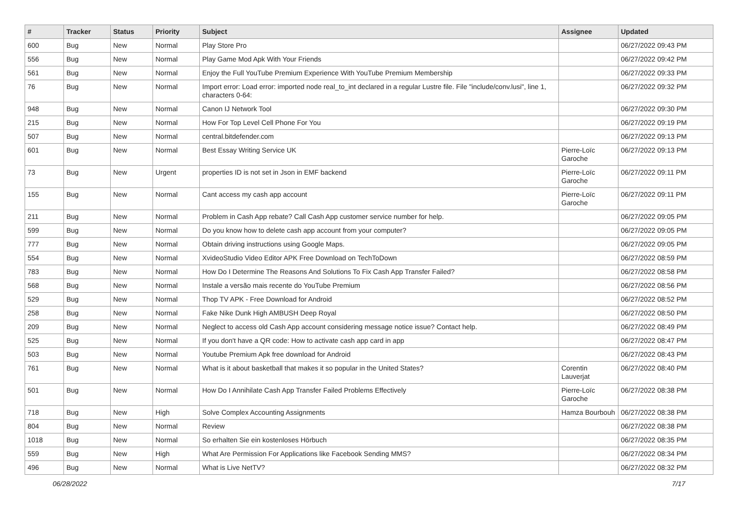| # | Tracker | Status | Priority | Subject | Assignee | Updated |
| --- | --- | --- | --- | --- | --- | --- |
| 600 | Bug | New | Normal | Play Store Pro | | 06/27/2022 09:43 PM |
| 556 | Bug | New | Normal | Play Game Mod Apk With Your Friends | | 06/27/2022 09:42 PM |
| 561 | Bug | New | Normal | Enjoy the Full YouTube Premium Experience With YouTube Premium Membership | | 06/27/2022 09:33 PM |
| 76 | Bug | New | Normal | Import error: Load error: imported node real_to_int declared in a regular Lustre file. File "include/conv.lusi", line 1, characters 0-64: | | 06/27/2022 09:32 PM |
| 948 | Bug | New | Normal | Canon IJ Network Tool | | 06/27/2022 09:30 PM |
| 215 | Bug | New | Normal | How For Top Level Cell Phone For You | | 06/27/2022 09:19 PM |
| 507 | Bug | New | Normal | central.bitdefender.com | | 06/27/2022 09:13 PM |
| 601 | Bug | New | Normal | Best Essay Writing Service UK | Pierre-Loïc Garoche | 06/27/2022 09:13 PM |
| 73 | Bug | New | Urgent | properties ID is not set in Json in EMF backend | Pierre-Loïc Garoche | 06/27/2022 09:11 PM |
| 155 | Bug | New | Normal | Cant access my cash app account | Pierre-Loïc Garoche | 06/27/2022 09:11 PM |
| 211 | Bug | New | Normal | Problem in Cash App rebate? Call Cash App customer service number for help. | | 06/27/2022 09:05 PM |
| 599 | Bug | New | Normal | Do you know how to delete cash app account from your computer? | | 06/27/2022 09:05 PM |
| 777 | Bug | New | Normal | Obtain driving instructions using Google Maps. | | 06/27/2022 09:05 PM |
| 554 | Bug | New | Normal | XvideoStudio Video Editor APK Free Download on TechToDown | | 06/27/2022 08:59 PM |
| 783 | Bug | New | Normal | How Do I Determine The Reasons And Solutions To Fix Cash App Transfer Failed? | | 06/27/2022 08:58 PM |
| 568 | Bug | New | Normal | Instale a versão mais recente do YouTube Premium | | 06/27/2022 08:56 PM |
| 529 | Bug | New | Normal | Thop TV APK - Free Download for Android | | 06/27/2022 08:52 PM |
| 258 | Bug | New | Normal | Fake Nike Dunk High AMBUSH Deep Royal | | 06/27/2022 08:50 PM |
| 209 | Bug | New | Normal | Neglect to access old Cash App account considering message notice issue? Contact help. | | 06/27/2022 08:49 PM |
| 525 | Bug | New | Normal | If you don't have a QR code: How to activate cash app card in app | | 06/27/2022 08:47 PM |
| 503 | Bug | New | Normal | Youtube Premium Apk free download for Android | | 06/27/2022 08:43 PM |
| 761 | Bug | New | Normal | What is it about basketball that makes it so popular in the United States? | Corentin Lauverjat | 06/27/2022 08:40 PM |
| 501 | Bug | New | Normal | How Do I Annihilate Cash App Transfer Failed Problems Effectively | Pierre-Loïc Garoche | 06/27/2022 08:38 PM |
| 718 | Bug | New | High | Solve Complex Accounting Assignments | Hamza Bourbouh | 06/27/2022 08:38 PM |
| 804 | Bug | New | Normal | Review | | 06/27/2022 08:38 PM |
| 1018 | Bug | New | Normal | So erhalten Sie ein kostenloses Hörbuch | | 06/27/2022 08:35 PM |
| 559 | Bug | New | High | What Are Permission For Applications like Facebook Sending MMS? | | 06/27/2022 08:34 PM |
| 496 | Bug | New | Normal | What is Live NetTV? | | 06/27/2022 08:32 PM |
06/28/2022 7/17